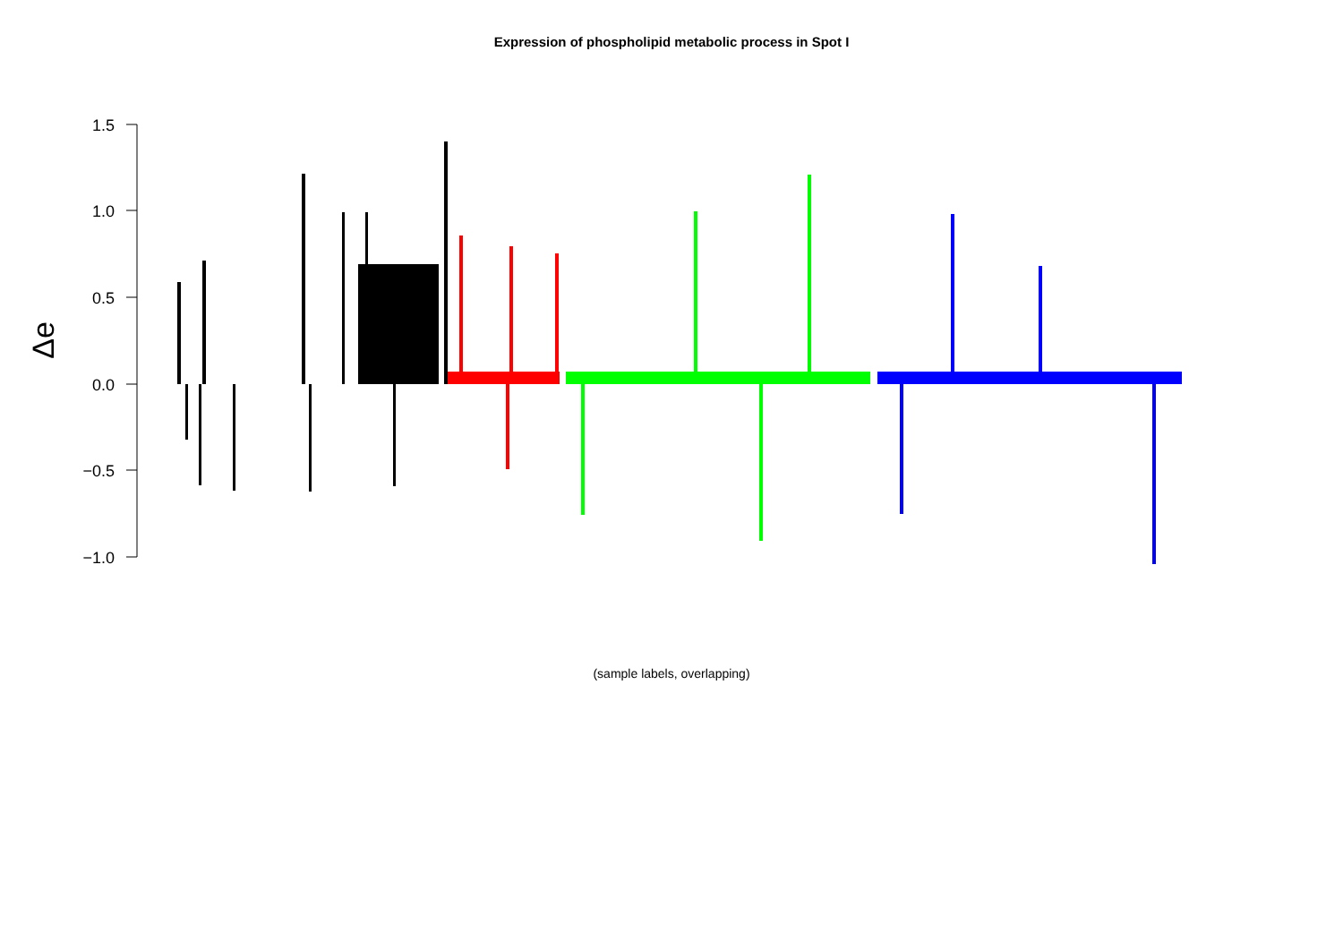Expression of phospholipid metabolic process in Spot I
1.5
1.0
0.5
0.0
−0.5
−1.0
Δe
(sample labels, overlapping)